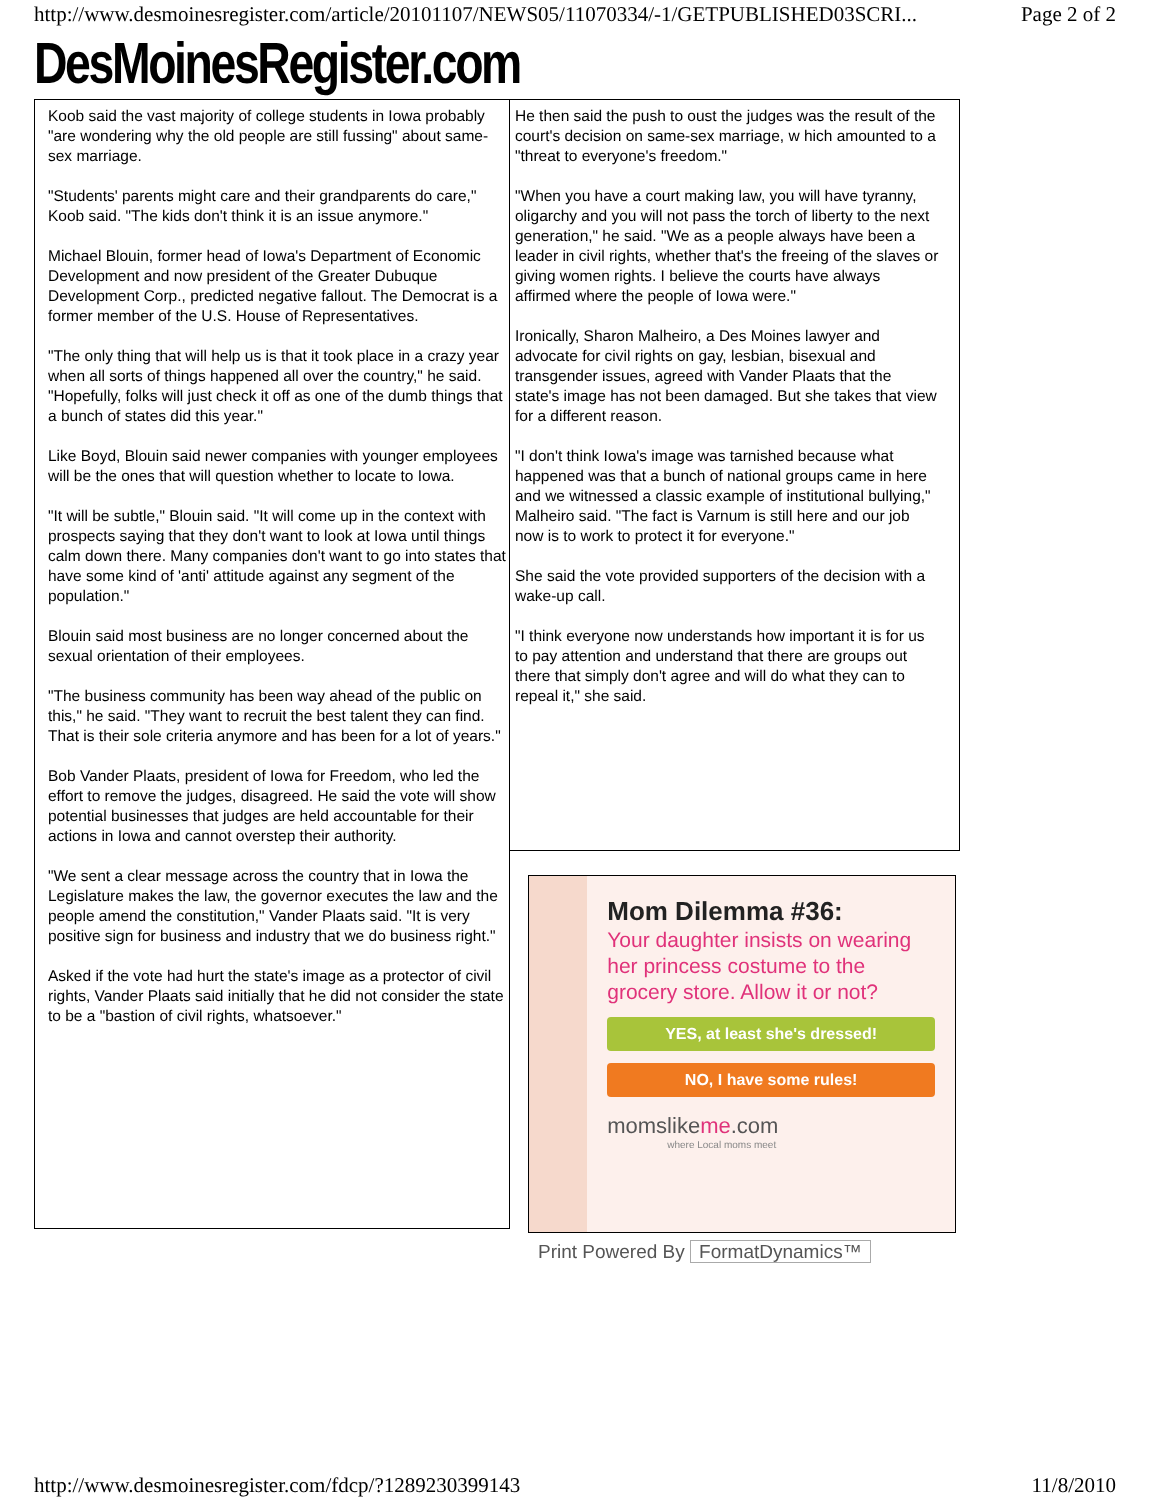http://www.desmoinesregister.com/article/20101107/NEWS05/11070334/-1/GETPUBLISHED03SCRI... Page 2 of 2
DesMoinesRegister.com
Koob said the vast majority of college students in Iowa probably "are wondering why the old people are still fussing" about same-sex marriage.
"Students' parents might care and their grandparents do care," Koob said. "The kids don't think it is an issue anymore."
Michael Blouin, former head of Iowa's Department of Economic Development and now president of the Greater Dubuque Development Corp., predicted negative fallout. The Democrat is a former member of the U.S. House of Representatives.
"The only thing that will help us is that it took place in a crazy year when all sorts of things happened all over the country," he said. "Hopefully, folks will just check it off as one of the dumb things that a bunch of states did this year."
Like Boyd, Blouin said newer companies with younger employees will be the ones that will question whether to locate to Iowa.
"It will be subtle," Blouin said. "It will come up in the context with prospects saying that they don't want to look at Iowa until things calm down there. Many companies don't want to go into states that have some kind of 'anti' attitude against any segment of the population."
Blouin said most business are no longer concerned about the sexual orientation of their employees.
"The business community has been way ahead of the public on this," he said. "They want to recruit the best talent they can find. That is their sole criteria anymore and has been for a lot of years."
Bob Vander Plaats, president of Iowa for Freedom, who led the effort to remove the judges, disagreed. He said the vote will show potential businesses that judges are held accountable for their actions in Iowa and cannot overstep their authority.
"We sent a clear message across the country that in Iowa the Legislature makes the law, the governor executes the law and the people amend the constitution," Vander Plaats said. "It is very positive sign for business and industry that we do business right."
Asked if the vote had hurt the state's image as a protector of civil rights, Vander Plaats said initially that he did not consider the state to be a "bastion of civil rights, whatsoever."
He then said the push to oust the judges was the result of the court's decision on same-sex marriage, w hich amounted to a "threat to everyone's freedom."
"When you have a court making law, you will have tyranny, oligarchy and you will not pass the torch of liberty to the next generation," he said. "We as a people always have been a leader in civil rights, whether that's the freeing of the slaves or giving women rights. I believe the courts have always affirmed where the people of Iowa were."
Ironically, Sharon Malheiro, a Des Moines lawyer and advocate for civil rights on gay, lesbian, bisexual and transgender issues, agreed with Vander Plaats that the state's image has not been damaged. But she takes that view for a different reason.
"I don't think Iowa's image was tarnished because what happened was that a bunch of national groups came in here and we witnessed a classic example of institutional bullying," Malheiro said. "The fact is Varnum is still here and our job now is to work to protect it for everyone."
She said the vote provided supporters of the decision with a wake-up call.
"I think everyone now understands how important it is for us to pay attention and understand that there are groups out there that simply don't agree and will do what they can to repeal it," she said.
Mom Dilemma #36:
Your daughter insists on wearing her princess costume to the grocery store. Allow it or not?
YES, at least she's dressed!
NO, I have some rules!
momslikeme.com
where Local moms meet
Print Powered By FormatDynamics™
http://www.desmoinesregister.com/fdcp/?1289230399143 11/8/2010